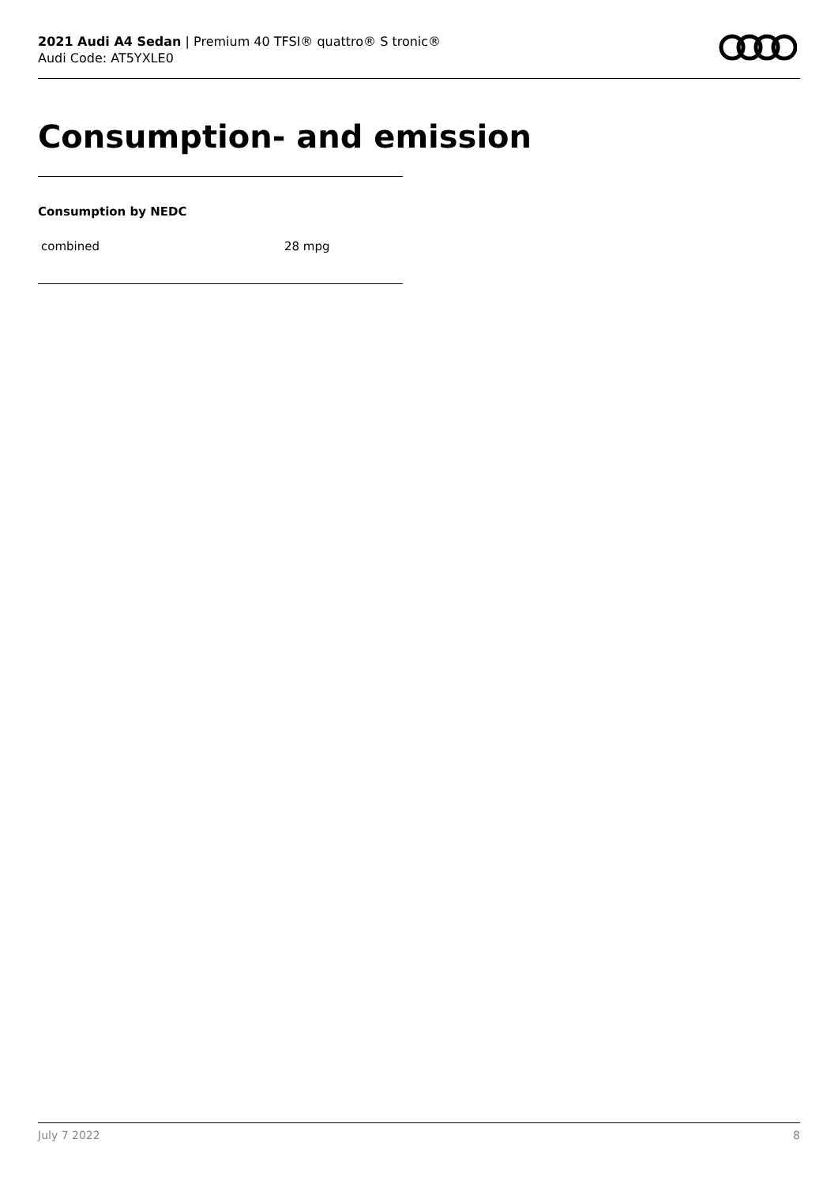2021 Audi A4 Sedan | Premium 40 TFSI® quattro® S tronic®
Audi Code: AT5YXLE0
Consumption- and emission
Consumption by NEDC
| combined | 28 mpg |
July 7 2022 8